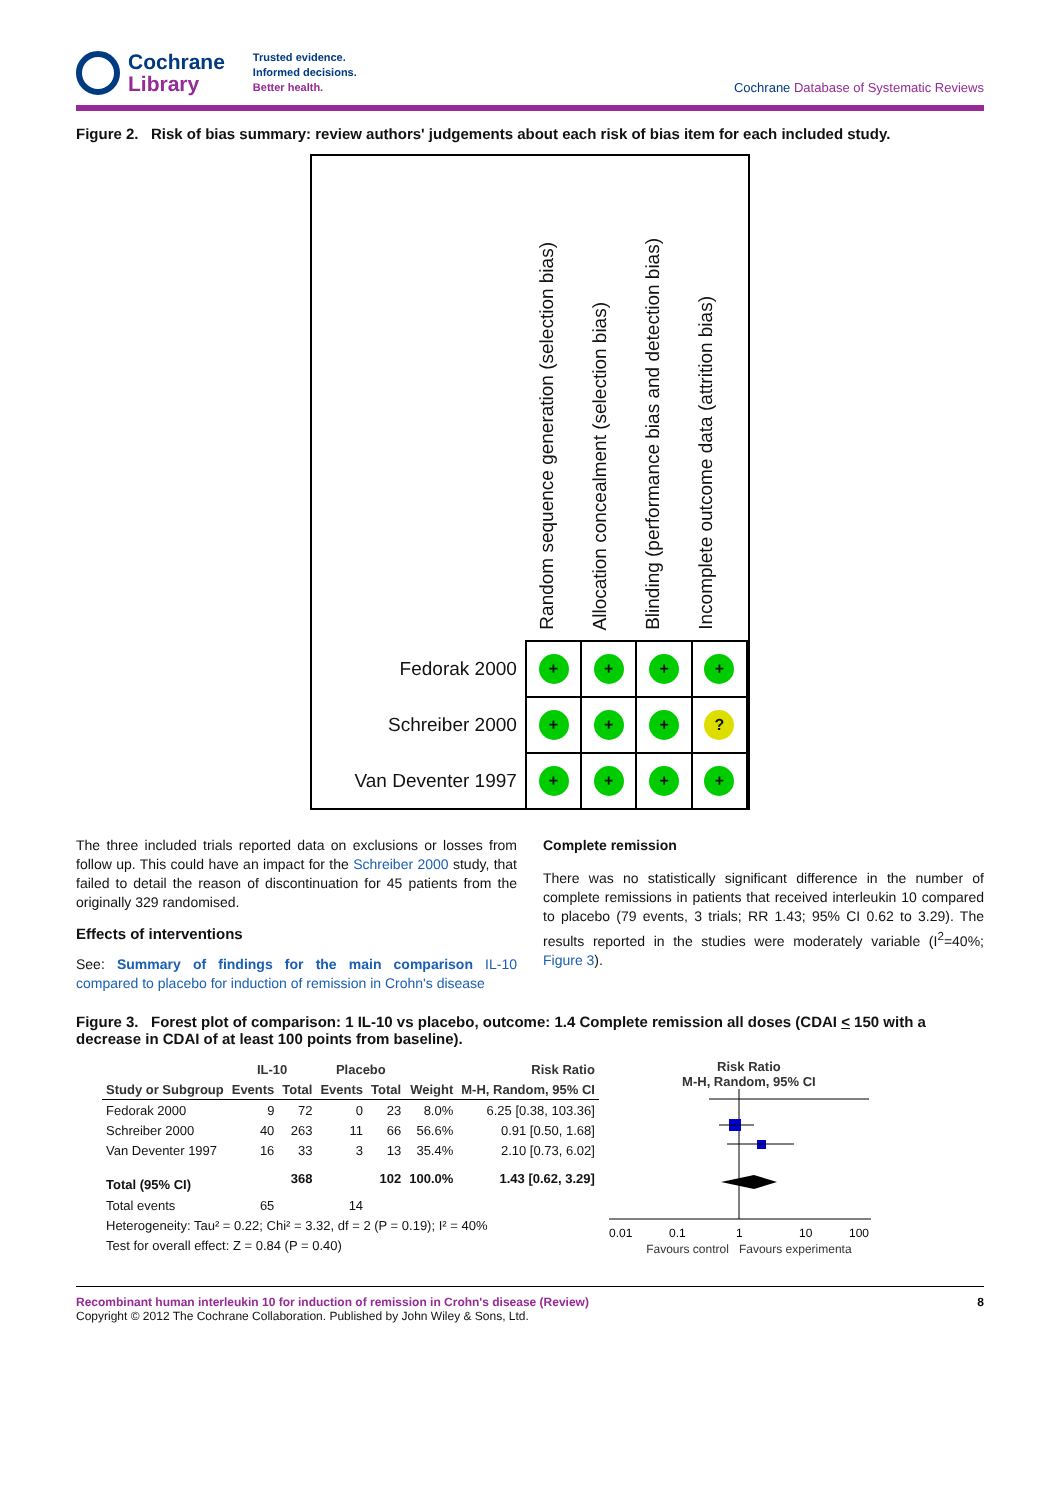Cochrane
Library
Trusted evidence.
Informed decisions.
Better health.
Cochrane Database of Systematic Reviews
Figure 2. Risk of bias summary: review authors' judgements about each risk of bias item for each included study.
Random sequence generation (selection bias)
Allocation concealment (selection bias)
Blinding (performance bias and detection bias)
Incomplete outcome data (attrition bias)
| Fedorak 2000 | + | + | + | + |
| Schreiber 2000 | + | + | + | ? |
| Van Deventer 1997 | + | + | + | + |
The three included trials reported data on exclusions or losses from follow up. This could have an impact for the Schreiber 2000 study, that failed to detail the reason of discontinuation for 45 patients from the originally 329 randomised.
Effects of interventions
See: Summary of findings for the main comparison IL-10 compared to placebo for induction of remission in Crohn's disease
Complete remission
There was no statistically significant difference in the number of complete remissions in patients that received interleukin 10 compared to placebo (79 events, 3 trials; RR 1.43; 95% CI 0.62 to 3.29). The results reported in the studies were moderately variable (I<sup>2</sup>=40%; Figure 3).
Figure 3. Forest plot of comparison: 1 IL-10 vs placebo, outcome: 1.4 Complete remission all doses (CDAI < 150 with a decrease in CDAI of at least 100 points from baseline).
| | IL-10 | | Placebo | | | Risk Ratio |
| --- | --- | --- | --- | --- | --- | --- |
| Study or Subgroup | Events | Total | Events | Total | Weight | M-H, Random, 95% CI |
| Fedorak 2000 | 9 | 72 | 0 | 23 | 8.0% | 6.25 [0.38, 103.36] |
| Schreiber 2000 | 40 | 263 | 11 | 66 | 56.6% | 0.91 [0.50, 1.68] |
| Van Deventer 1997 | 16 | 33 | 3 | 13 | 35.4% | 2.10 [0.73, 6.02] |
| Total (95% CI) | | 368 | | 102 | 100.0% | 1.43 [0.62, 3.29] |
| Total events | 65 | | 14 | | | |
| Heterogeneity: Tau² = 0.22; Chi² = 3.32, df = 2 (P = 0.19); I² = 40% | | | | | | |
| Test for overall effect: Z = 0.84 (P = 0.40) | | | | | | |
Risk Ratio
M-H, Random, 95% CI
0.01
0.1
1
10
100
Favours control Favours experimenta
Recombinant human interleukin 10 for induction of remission in Crohn's disease (Review) 8
Copyright © 2012 The Cochrane Collaboration. Published by John Wiley & Sons, Ltd.